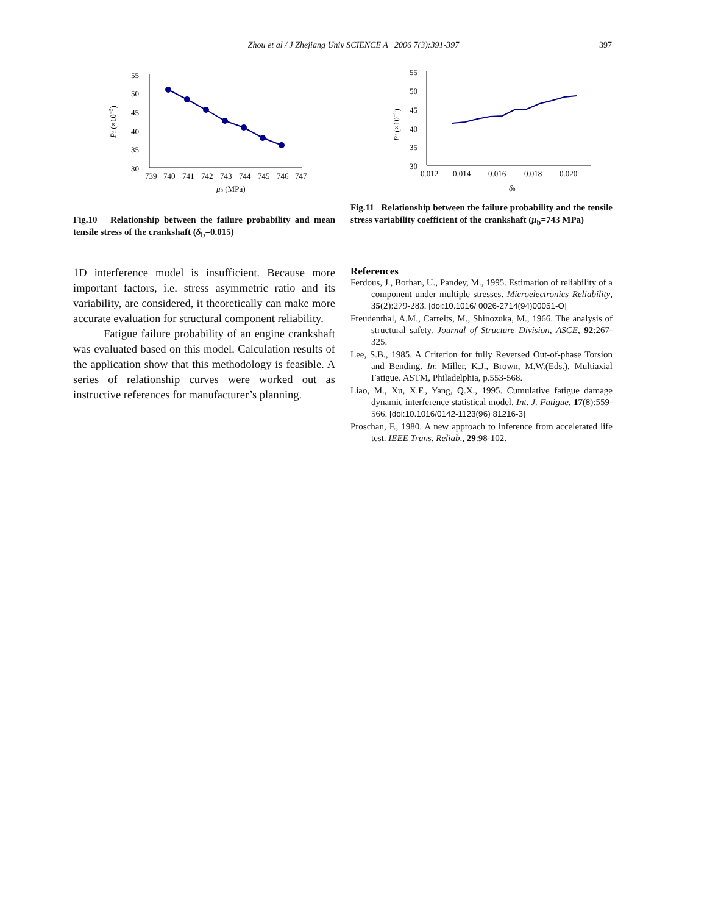Zhou et al / J Zhejiang Univ SCIENCE A 2006 7(3):391-397
397
55
50
45
40
35
30
739
740
741
742
743
744
745
746
747
μb (MPa)
Pf (×10−5)
Fig.10 Relationship between the failure probability and mean tensile stress of the crankshaft (δ<sub>b</sub>=0.015)
55
50
45
40
35
30
0.012
0.014
0.016
0.018
0.020
δb
Pf (×10−5)
Fig.11 Relationship between the failure probability and the tensile stress variability coefficient of the crankshaft (μ<sub>b</sub>=743 MPa)
1D interference model is insufficient. Because more important factors, i.e. stress asymmetric ratio and its variability, are considered, it theoretically can make more accurate evaluation for structural component reliability.
Fatigue failure probability of an engine crankshaft was evaluated based on this model. Calculation results of the application show that this methodology is feasible. A series of relationship curves were worked out as instructive references for manufacturer’s planning.
References
Ferdous, J., Borhan, U., Pandey, M., 1995. Estimation of reliability of a component under multiple stresses. Microelectronics Reliability, 35(2):279-283. [doi:10.1016/ 0026-2714(94)00051-O]
Freudenthal, A.M., Carrelts, M., Shinozuka, M., 1966. The analysis of structural safety. Journal of Structure Division, ASCE, 92:267-325.
Lee, S.B., 1985. A Criterion for fully Reversed Out-of-phase Torsion and Bending. In: Miller, K.J., Brown, M.W.(Eds.), Multiaxial Fatigue. ASTM, Philadelphia, p.553-568.
Liao, M., Xu, X.F., Yang, Q.X., 1995. Cumulative fatigue damage dynamic interference statistical model. Int. J. Fatigue, 17(8):559-566. [doi:10.1016/0142-1123(96) 81216-3]
Proschan, F., 1980. A new approach to inference from accelerated life test. IEEE Trans. Reliab., 29:98-102.